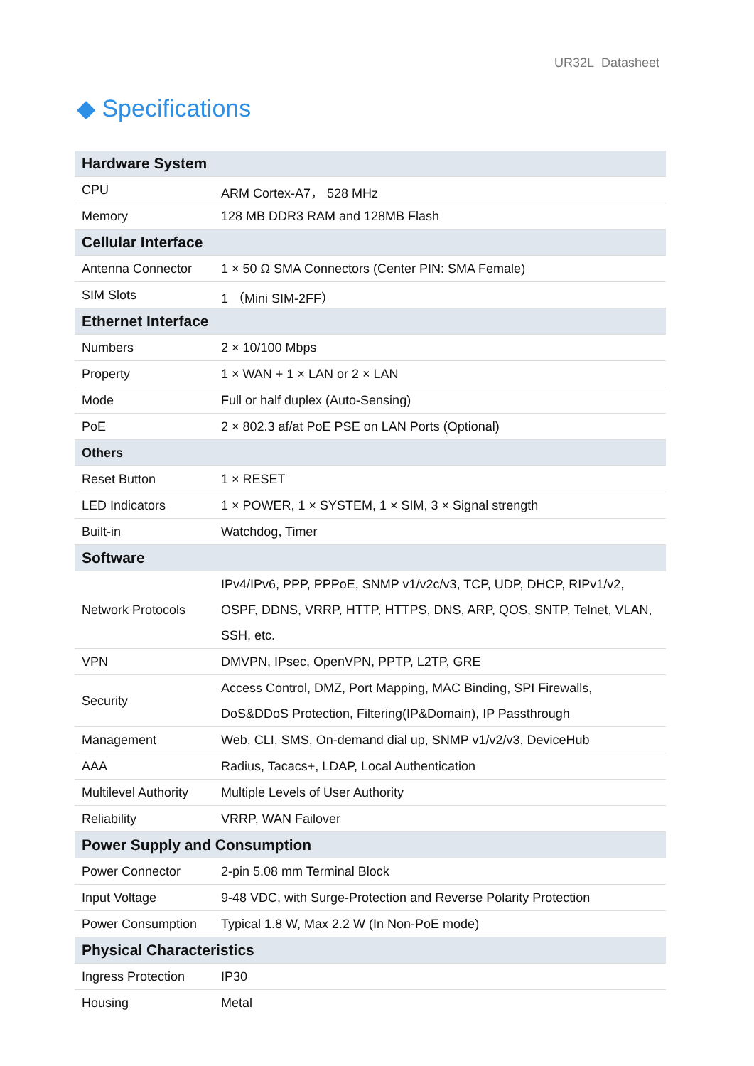UR32L Datasheet
◆ Specifications
| Hardware System | |
| --- | --- |
| CPU | ARM Cortex-A7， 528 MHz |
| Memory | 128 MB DDR3 RAM and 128MB Flash |
| Cellular Interface | |
| Antenna Connector | 1 × 50 Ω SMA Connectors (Center PIN: SMA Female) |
| SIM Slots | 1 （Mini SIM-2FF） |
| Ethernet Interface | |
| Numbers | 2 × 10/100 Mbps |
| Property | 1 × WAN + 1 × LAN or 2 × LAN |
| Mode | Full or half duplex (Auto-Sensing) |
| PoE | 2 × 802.3 af/at PoE PSE on LAN Ports (Optional) |
| Others | |
| Reset Button | 1 × RESET |
| LED Indicators | 1 × POWER, 1 × SYSTEM, 1 × SIM, 3 × Signal strength |
| Built-in | Watchdog, Timer |
| Software | |
| Network Protocols | IPv4/IPv6, PPP, PPPoE, SNMP v1/v2c/v3, TCP, UDP, DHCP, RIPv1/v2, OSPF, DDNS, VRRP, HTTP, HTTPS, DNS, ARP, QOS, SNTP, Telnet, VLAN, SSH, etc. |
| VPN | DMVPN, IPsec, OpenVPN, PPTP, L2TP, GRE |
| Security | Access Control, DMZ, Port Mapping, MAC Binding, SPI Firewalls, DoS&DDoS Protection, Filtering(IP&Domain), IP Passthrough |
| Management | Web, CLI, SMS, On-demand dial up, SNMP v1/v2/v3, DeviceHub |
| AAA | Radius, Tacacs+, LDAP, Local Authentication |
| Multilevel Authority | Multiple Levels of User Authority |
| Reliability | VRRP, WAN Failover |
| Power Supply and Consumption | |
| Power Connector | 2-pin 5.08 mm Terminal Block |
| Input Voltage | 9-48 VDC, with Surge-Protection and Reverse Polarity Protection |
| Power Consumption | Typical 1.8 W, Max 2.2 W (In Non-PoE mode) |
| Physical Characteristics | |
| Ingress Protection | IP30 |
| Housing | Metal |